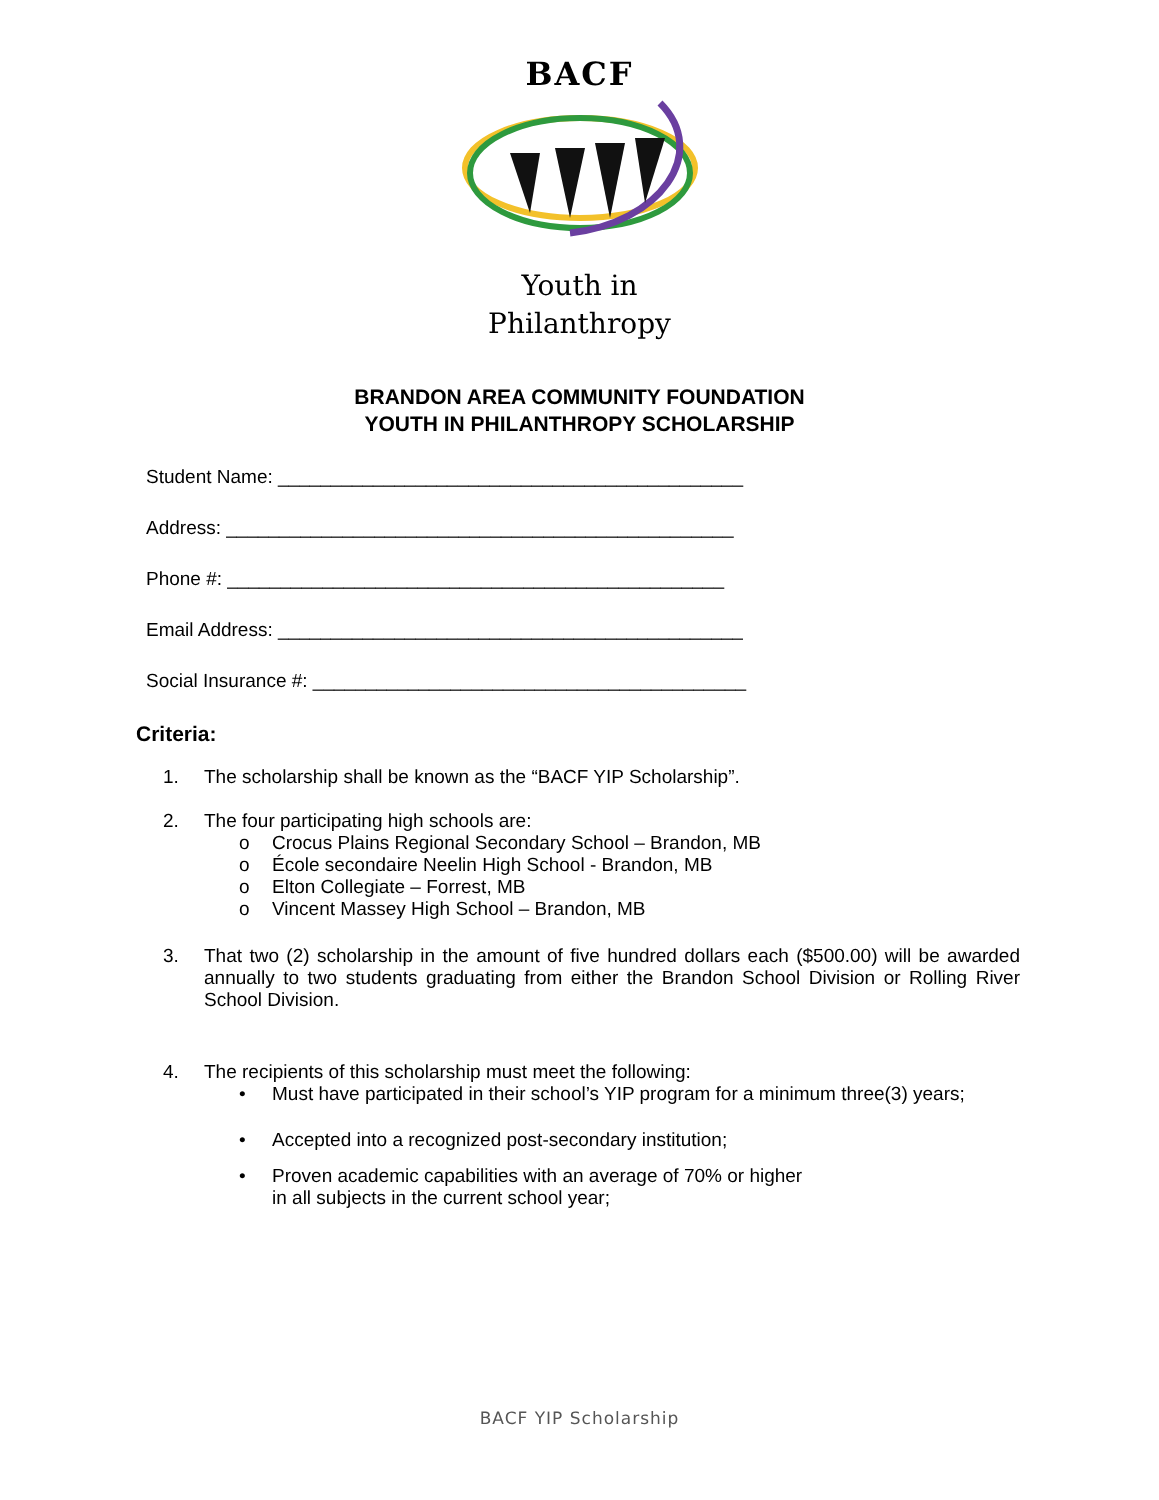BACF
Youth in
Philanthropy
BRANDON AREA COMMUNITY FOUNDATION
YOUTH IN PHILANTHROPY SCHOLARSHIP
Student Name: ____________________________________________
Address: ________________________________________________
Phone #: _______________________________________________
Email Address: ____________________________________________
Social Insurance #: _________________________________________
Criteria:
1. The scholarship shall be known as the “BACF YIP Scholarship”.
2. The four participating high schools are:
o Crocus Plains Regional Secondary School – Brandon, MB
o École secondaire Neelin High School - Brandon, MB
o Elton Collegiate – Forrest, MB
o Vincent Massey High School – Brandon, MB
3. That two (2) scholarship in the amount of five hundred dollars each ($500.00) will be awarded annually to two students graduating from either the Brandon School Division or Rolling River School Division.
4. The recipients of this scholarship must meet the following:
• Must have participated in their school’s YIP program for a minimum three(3) years;
• Accepted into a recognized post-secondary institution;
• Proven academic capabilities with an average of 70% or higher
in all subjects in the current school year;
BACF YIP Scholarship